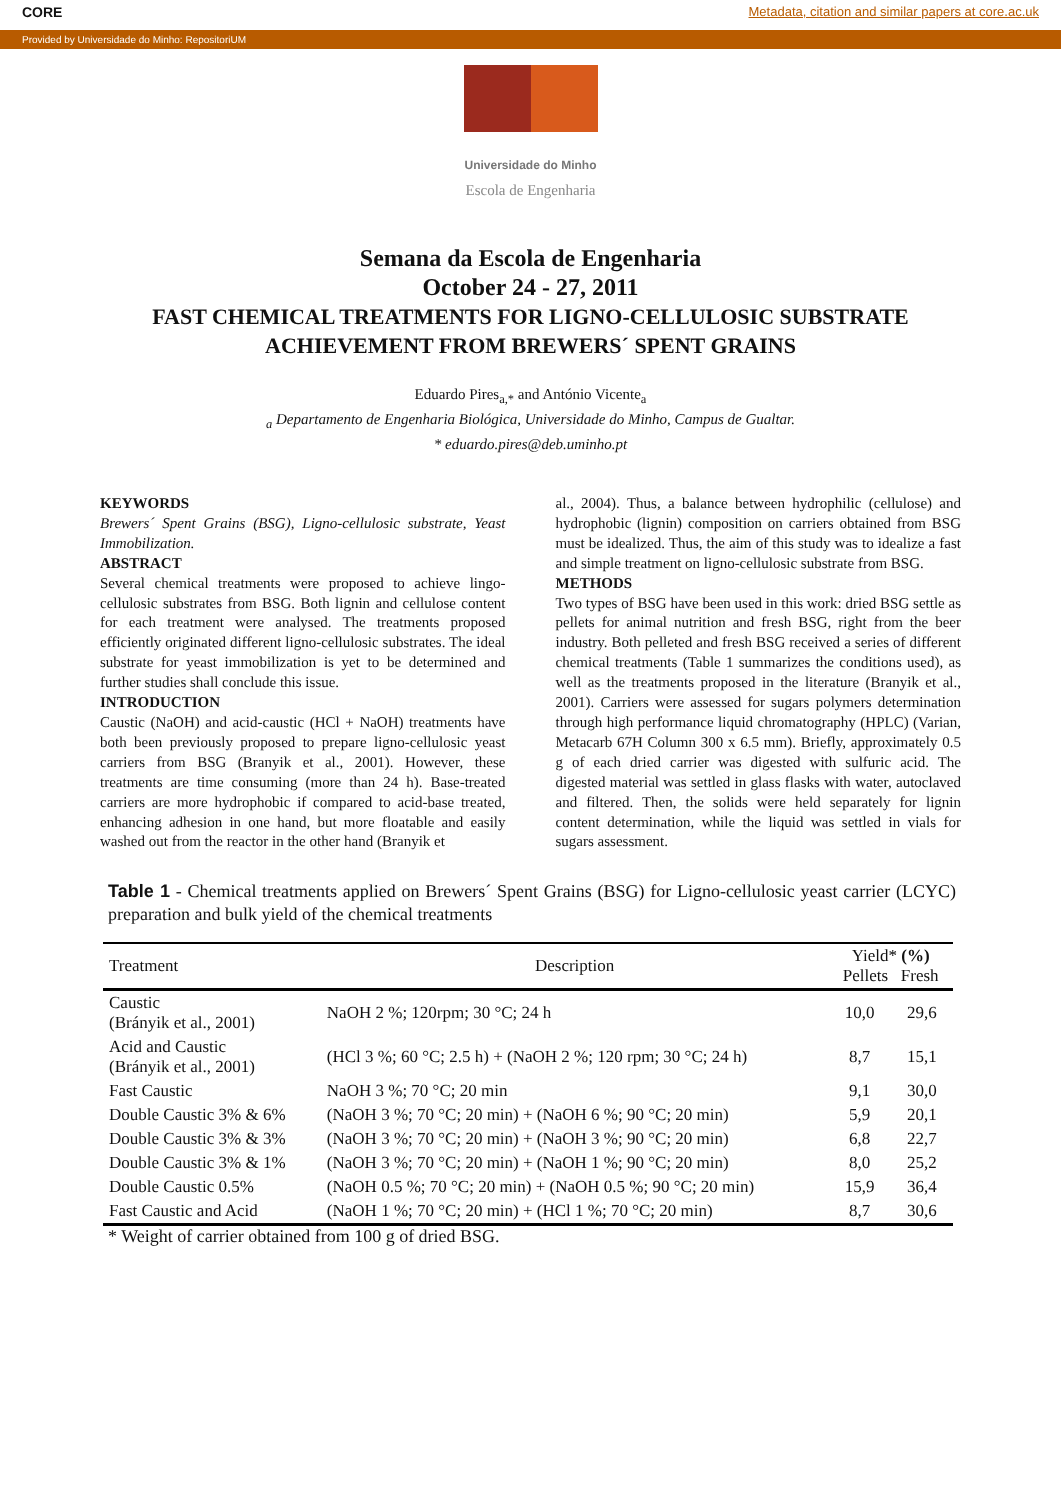CORE Metadata, citation and similar papers at core.ac.uk
Provided by Universidade do Minho: RepositoriUM
Universidade do Minho
Escola de Engenharia
Semana da Escola de Engenharia
October 24 - 27, 2011
FAST CHEMICAL TREATMENTS FOR LIGNO-CELLULOSIC SUBSTRATE
ACHIEVEMENT FROM BREWERS´ SPENT GRAINS
Eduardo Pires<sub>a,*</sub> and António Vicente<sub>a</sub>
<sub>a</sub> Departamento de Engenharia Biológica, Universidade do Minho, Campus de Gualtar.
* eduardo.pires@deb.uminho.pt
KEYWORDS
Brewers´ Spent Grains (BSG), Ligno-cellulosic substrate, Yeast Immobilization.
ABSTRACT
Several chemical treatments were proposed to achieve lingo-cellulosic substrates from BSG. Both lignin and cellulose content for each treatment were analysed. The treatments proposed efficiently originated different ligno-cellulosic substrates. The ideal substrate for yeast immobilization is yet to be determined and further studies shall conclude this issue.
INTRODUCTION
Caustic (NaOH) and acid-caustic (HCl + NaOH) treatments have both been previously proposed to prepare ligno-cellulosic yeast carriers from BSG (Branyik et al., 2001). However, these treatments are time consuming (more than 24 h). Base-treated carriers are more hydrophobic if compared to acid-base treated, enhancing adhesion in one hand, but more floatable and easily washed out from the reactor in the other hand (Branyik et
al., 2004). Thus, a balance between hydrophilic (cellulose) and hydrophobic (lignin) composition on carriers obtained from BSG must be idealized. Thus, the aim of this study was to idealize a fast and simple treatment on ligno-cellulosic substrate from BSG.
METHODS
Two types of BSG have been used in this work: dried BSG settle as pellets for animal nutrition and fresh BSG, right from the beer industry. Both pelleted and fresh BSG received a series of different chemical treatments (Table 1 summarizes the conditions used), as well as the treatments proposed in the literature (Branyik et al., 2001). Carriers were assessed for sugars polymers determination through high performance liquid chromatography (HPLC) (Varian, Metacarb 67H Column 300 x 6.5 mm). Briefly, approximately 0.5 g of each dried carrier was digested with sulfuric acid. The digested material was settled in glass flasks with water, autoclaved and filtered. Then, the solids were held separately for lignin content determination, while the liquid was settled in vials for sugars assessment.
Table 1 - Chemical treatments applied on Brewers´ Spent Grains (BSG) for Ligno-cellulosic yeast carrier (LCYC) preparation and bulk yield of the chemical treatments
| Treatment | Description | Yield* (%) Pellets Fresh | |
| --- | --- | --- | --- |
| Caustic (Brányik et al., 2001) | NaOH 2 %; 120rpm; 30 °C; 24 h | 10,0 | 29,6 |
| Acid and Caustic (Brányik et al., 2001) | (HCl 3 %; 60 °C; 2.5 h) + (NaOH 2 %; 120 rpm; 30 °C; 24 h) | 8,7 | 15,1 |
| Fast Caustic | NaOH 3 %; 70 °C; 20 min | 9,1 | 30,0 |
| Double Caustic 3% & 6% | (NaOH 3 %; 70 °C; 20 min) + (NaOH 6 %; 90 °C; 20 min) | 5,9 | 20,1 |
| Double Caustic 3% & 3% | (NaOH 3 %; 70 °C; 20 min) + (NaOH 3 %; 90 °C; 20 min) | 6,8 | 22,7 |
| Double Caustic 3% & 1% | (NaOH 3 %; 70 °C; 20 min) + (NaOH 1 %; 90 °C; 20 min) | 8,0 | 25,2 |
| Double Caustic 0.5% | (NaOH 0.5 %; 70 °C; 20 min) + (NaOH 0.5 %; 90 °C; 20 min) | 15,9 | 36,4 |
| Fast Caustic and Acid | (NaOH 1 %; 70 °C; 20 min) + (HCl 1 %; 70 °C; 20 min) | 8,7 | 30,6 |
* Weight of carrier obtained from 100 g of dried BSG.